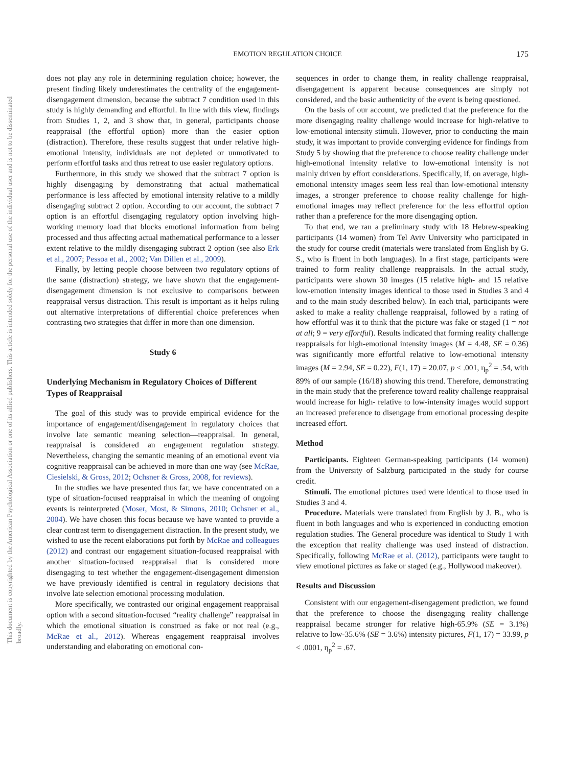This document is copyrighted by the American Psychological Association or one of its allied publishers. This article is intended solely for the personal use of the individual user and is not to be disseminated broadly.
EMOTION REGULATION CHOICE 175
does not play any role in determining regulation choice; however, the present finding likely underestimates the centrality of the engagement-disengagement dimension, because the subtract 7 condition used in this study is highly demanding and effortful. In line with this view, findings from Studies 1, 2, and 3 show that, in general, participants choose reappraisal (the effortful option) more than the easier option (distraction). Therefore, these results suggest that under relative high-emotional intensity, individuals are not depleted or unmotivated to perform effortful tasks and thus retreat to use easier regulatory options.
Furthermore, in this study we showed that the subtract 7 option is highly disengaging by demonstrating that actual mathematical performance is less affected by emotional intensity relative to a mildly disengaging subtract 2 option. According to our account, the subtract 7 option is an effortful disengaging regulatory option involving high-working memory load that blocks emotional information from being processed and thus affecting actual mathematical performance to a lesser extent relative to the mildly disengaging subtract 2 option (see also Erk et al., 2007; Pessoa et al., 2002; Van Dillen et al., 2009).
Finally, by letting people choose between two regulatory options of the same (distraction) strategy, we have shown that the engagement-disengagement dimension is not exclusive to comparisons between reappraisal versus distraction. This result is important as it helps ruling out alternative interpretations of differential choice preferences when contrasting two strategies that differ in more than one dimension.
Study 6
Underlying Mechanism in Regulatory Choices of Different Types of Reappraisal
The goal of this study was to provide empirical evidence for the importance of engagement/disengagement in regulatory choices that involve late semantic meaning selection—reappraisal. In general, reappraisal is considered an engagement regulation strategy. Nevertheless, changing the semantic meaning of an emotional event via cognitive reappraisal can be achieved in more than one way (see McRae, Ciesielski, & Gross, 2012; Ochsner & Gross, 2008, for reviews).
In the studies we have presented thus far, we have concentrated on a type of situation-focused reappraisal in which the meaning of ongoing events is reinterpreted (Moser, Most, & Simons, 2010; Ochsner et al., 2004). We have chosen this focus because we have wanted to provide a clear contrast term to disengagement distraction. In the present study, we wished to use the recent elaborations put forth by McRae and colleagues (2012) and contrast our engagement situation-focused reappraisal with another situation-focused reappraisal that is considered more disengaging to test whether the engagement-disengagement dimension we have previously identified is central in regulatory decisions that involve late selection emotional processing modulation.
More specifically, we contrasted our original engagement reappraisal option with a second situation-focused “reality challenge” reappraisal in which the emotional situation is construed as fake or not real (e.g., McRae et al., 2012). Whereas engagement reappraisal involves understanding and elaborating on emotional con-
sequences in order to change them, in reality challenge reappraisal, disengagement is apparent because consequences are simply not considered, and the basic authenticity of the event is being questioned.
On the basis of our account, we predicted that the preference for the more disengaging reality challenge would increase for high-relative to low-emotional intensity stimuli. However, prior to conducting the main study, it was important to provide converging evidence for findings from Study 5 by showing that the preference to choose reality challenge under high-emotional intensity relative to low-emotional intensity is not mainly driven by effort considerations. Specifically, if, on average, high-emotional intensity images seem less real than low-emotional intensity images, a stronger preference to choose reality challenge for high-emotional images may reflect preference for the less effortful option rather than a preference for the more disengaging option.
To that end, we ran a preliminary study with 18 Hebrew-speaking participants (14 women) from Tel Aviv University who participated in the study for course credit (materials were translated from English by G. S., who is fluent in both languages). In a first stage, participants were trained to form reality challenge reappraisals. In the actual study, participants were shown 30 images (15 relative high- and 15 relative low-emotion intensity images identical to those used in Studies 3 and 4 and to the main study described below). In each trial, participants were asked to make a reality challenge reappraisal, followed by a rating of how effortful was it to think that the picture was fake or staged (1 = not at all; 9 = very effortful). Results indicated that forming reality challenge reappraisals for high-emotional intensity images (M = 4.48, SE = 0.36) was significantly more effortful relative to low-emotional intensity images (M = 2.94, SE = 0.22), F(1, 17) = 20.07, p < .001, η<sub>p</sub><sup>2</sup> = .54, with 89% of our sample (16/18) showing this trend. Therefore, demonstrating in the main study that the preference toward reality challenge reappraisal would increase for high- relative to low-intensity images would support an increased preference to disengage from emotional processing despite increased effort.
Method
Participants. Eighteen German-speaking participants (14 women) from the University of Salzburg participated in the study for course credit.
Stimuli. The emotional pictures used were identical to those used in Studies 3 and 4.
Procedure. Materials were translated from English by J. B., who is fluent in both languages and who is experienced in conducting emotion regulation studies. The General procedure was identical to Study 1 with the exception that reality challenge was used instead of distraction. Specifically, following McRae et al. (2012), participants were taught to view emotional pictures as fake or staged (e.g., Hollywood makeover).
Results and Discussion
Consistent with our engagement-disengagement prediction, we found that the preference to choose the disengaging reality challenge reappraisal became stronger for relative high-65.9% (SE = 3.1%) relative to low-35.6% (SE = 3.6%) intensity pictures, F(1, 17) = 33.99, p < .0001, η<sub>p</sub><sup>2</sup> = .67.